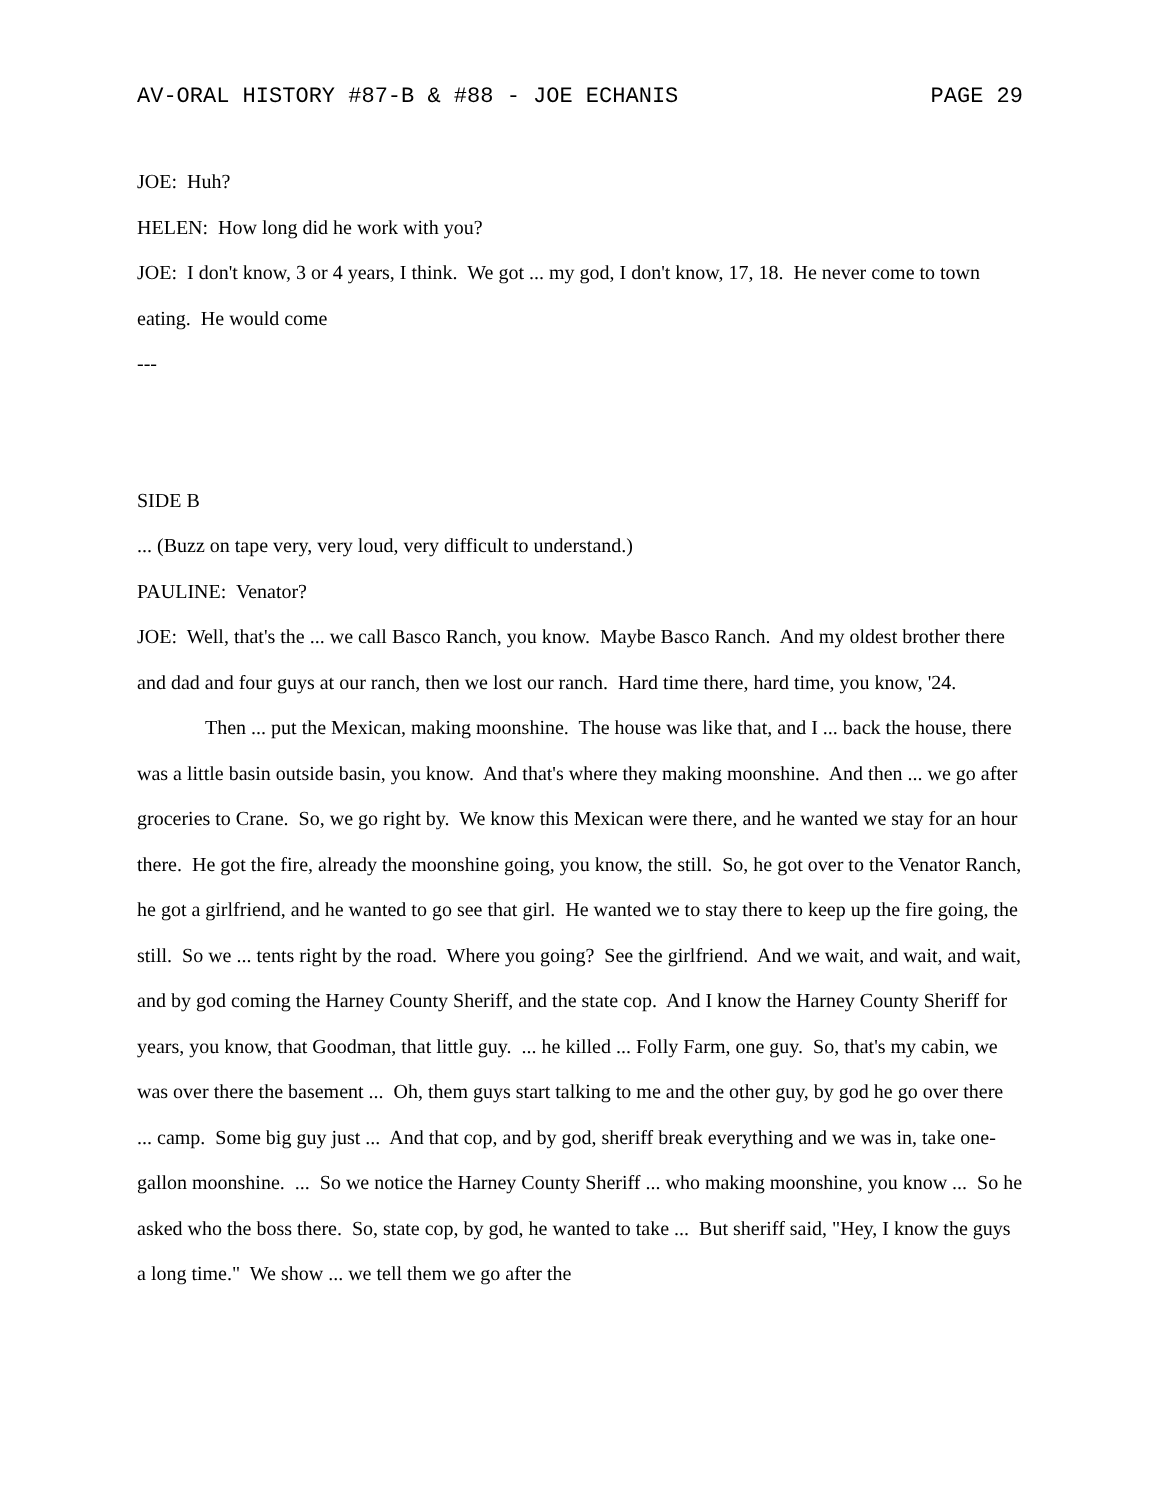AV-ORAL HISTORY #87-B & #88 - JOE ECHANIS PAGE 29
JOE: Huh?
HELEN: How long did he work with you?
JOE: I don't know, 3 or 4 years, I think. We got ... my god, I don't know, 17, 18. He never come to town eating. He would come
---
SIDE B
... (Buzz on tape very, very loud, very difficult to understand.)
PAULINE: Venator?
JOE: Well, that's the ... we call Basco Ranch, you know. Maybe Basco Ranch. And my oldest brother there and dad and four guys at our ranch, then we lost our ranch. Hard time there, hard time, you know, '24.
Then ... put the Mexican, making moonshine. The house was like that, and I ... back the house, there was a little basin outside basin, you know. And that's where they making moonshine. And then ... we go after groceries to Crane. So, we go right by. We know this Mexican were there, and he wanted we stay for an hour there. He got the fire, already the moonshine going, you know, the still. So, he got over to the Venator Ranch, he got a girlfriend, and he wanted to go see that girl. He wanted we to stay there to keep up the fire going, the still. So we ... tents right by the road. Where you going? See the girlfriend. And we wait, and wait, and wait, and by god coming the Harney County Sheriff, and the state cop. And I know the Harney County Sheriff for years, you know, that Goodman, that little guy. ... he killed ... Folly Farm, one guy. So, that's my cabin, we was over there the basement ... Oh, them guys start talking to me and the other guy, by god he go over there ... camp. Some big guy just ... And that cop, and by god, sheriff break everything and we was in, take one-gallon moonshine. ... So we notice the Harney County Sheriff ... who making moonshine, you know ... So he asked who the boss there. So, state cop, by god, he wanted to take ... But sheriff said, "Hey, I know the guys a long time." We show ... we tell them we go after the